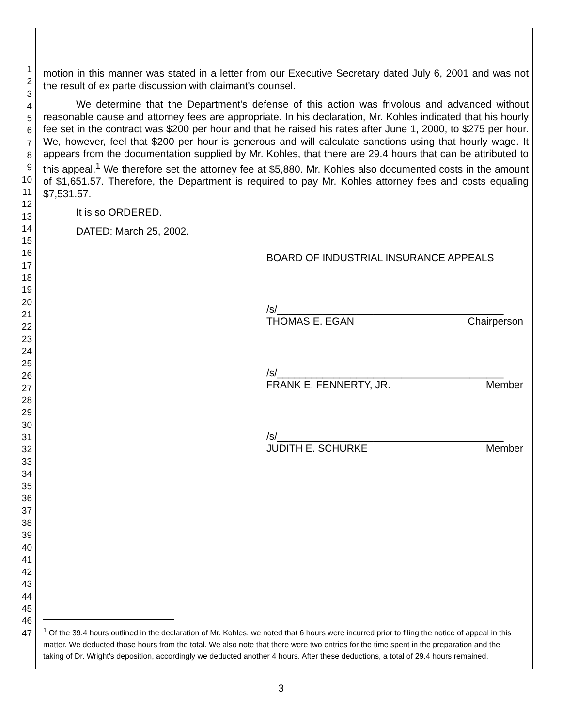1
2
3
4
5
6
7
8
9
10
11
12
13
14
15
16
17
18
19
20
21
22
23
24
25
26
27
28
29
30
31
32
33
34
35
36
37
38
39
40
41
42
43
44
45
46
47
motion in this manner was stated in a letter from our Executive Secretary dated July 6, 2001 and was not the result of ex parte discussion with claimant's counsel.
We determine that the Department's defense of this action was frivolous and advanced without reasonable cause and attorney fees are appropriate. In his declaration, Mr. Kohles indicated that his hourly fee set in the contract was $200 per hour and that he raised his rates after June 1, 2000, to $275 per hour. We, however, feel that $200 per hour is generous and will calculate sanctions using that hourly wage. It appears from the documentation supplied by Mr. Kohles, that there are 29.4 hours that can be attributed to this appeal.<sup>1</sup> We therefore set the attorney fee at $5,880. Mr. Kohles also documented costs in the amount of $1,651.57. Therefore, the Department is required to pay Mr. Kohles attorney fees and costs equaling $7,531.57.
It is so ORDERED.
DATED: March 25, 2002.
BOARD OF INDUSTRIAL INSURANCE APPEALS
/s/________________________________________
THOMAS E. EGAN Chairperson
/s/________________________________________
FRANK E. FENNERTY, JR. Member
/s/________________________________________
JUDITH E. SCHURKE Member
<sup>1</sup> Of the 39.4 hours outlined in the declaration of Mr. Kohles, we noted that 6 hours were incurred prior to filing the notice of appeal in this matter. We deducted those hours from the total. We also note that there were two entries for the time spent in the preparation and the taking of Dr. Wright's deposition, accordingly we deducted another 4 hours. After these deductions, a total of 29.4 hours remained.
3